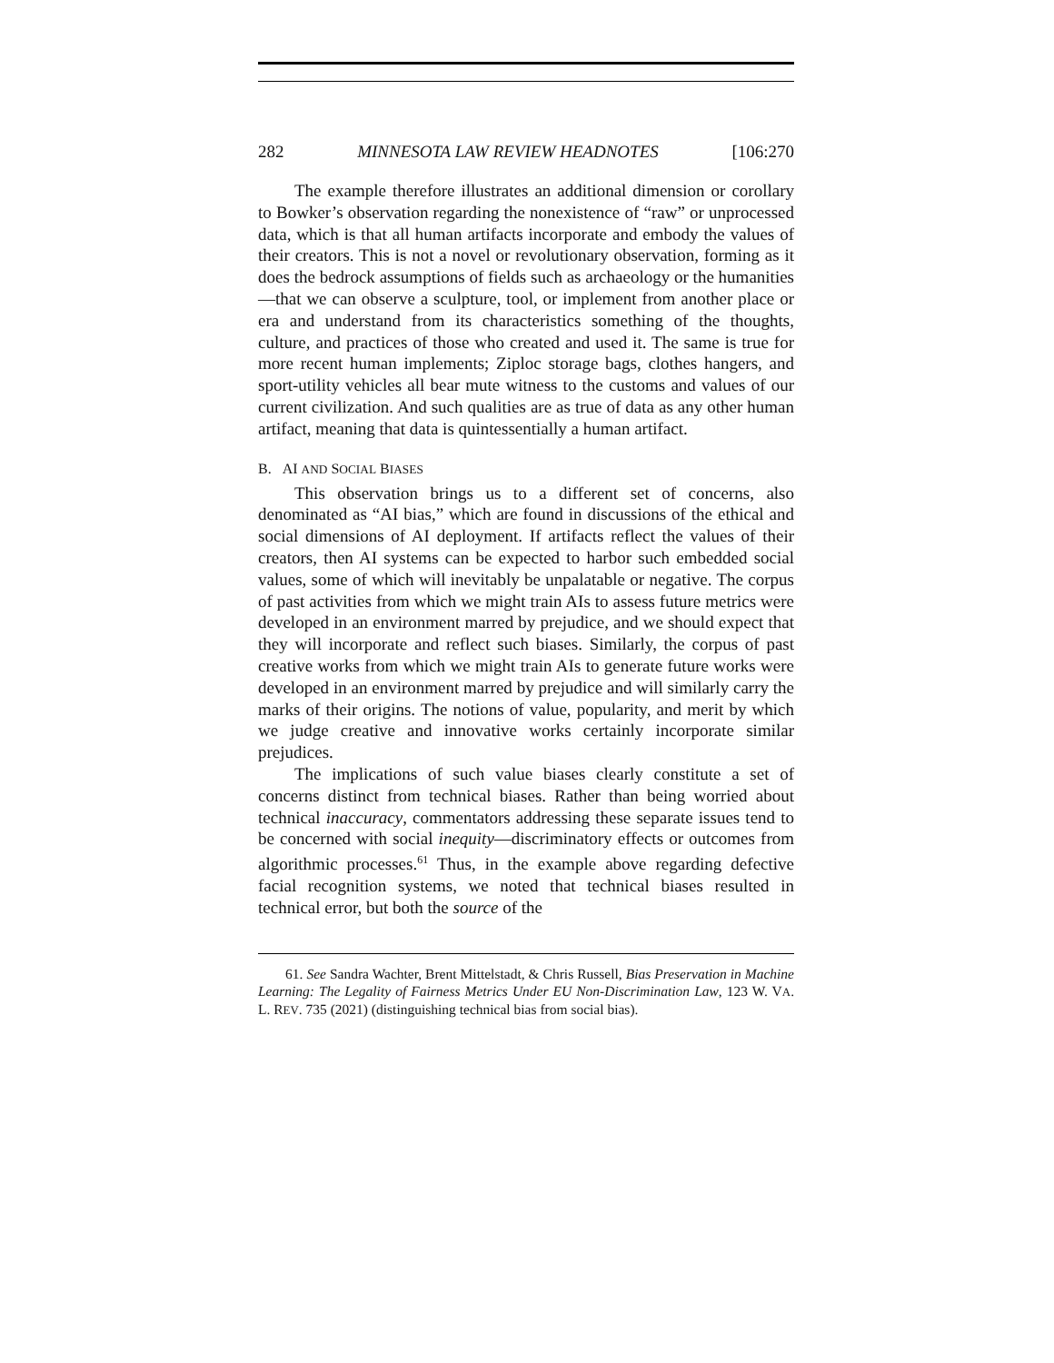282 MINNESOTA LAW REVIEW HEADNOTES [106:270
The example therefore illustrates an additional dimension or corollary to Bowker’s observation regarding the nonexistence of “raw” or unprocessed data, which is that all human artifacts incorporate and embody the values of their creators. This is not a novel or revolutionary observation, forming as it does the bedrock assumptions of fields such as archaeology or the humanities—that we can observe a sculpture, tool, or implement from another place or era and understand from its characteristics something of the thoughts, culture, and practices of those who created and used it. The same is true for more recent human implements; Ziploc storage bags, clothes hangers, and sport-utility vehicles all bear mute witness to the customs and values of our current civilization. And such qualities are as true of data as any other human artifact, meaning that data is quintessentially a human artifact.
B. AI AND SOCIAL BIASES
This observation brings us to a different set of concerns, also denominated as “AI bias,” which are found in discussions of the ethical and social dimensions of AI deployment. If artifacts reflect the values of their creators, then AI systems can be expected to harbor such embedded social values, some of which will inevitably be unpalatable or negative. The corpus of past activities from which we might train AIs to assess future metrics were developed in an environment marred by prejudice, and we should expect that they will incorporate and reflect such biases. Similarly, the corpus of past creative works from which we might train AIs to generate future works were developed in an environment marred by prejudice and will similarly carry the marks of their origins. The notions of value, popularity, and merit by which we judge creative and innovative works certainly incorporate similar prejudices.
The implications of such value biases clearly constitute a set of concerns distinct from technical biases. Rather than being worried about technical inaccuracy, commentators addressing these separate issues tend to be concerned with social inequity—discriminatory effects or outcomes from algorithmic processes.<sup>61</sup> Thus, in the example above regarding defective facial recognition systems, we noted that technical biases resulted in technical error, but both the source of the
61. See Sandra Wachter, Brent Mittelstadt, & Chris Russell, Bias Preservation in Machine Learning: The Legality of Fairness Metrics Under EU Non-Discrimination Law, 123 W. VA. L. REV. 735 (2021) (distinguishing technical bias from social bias).